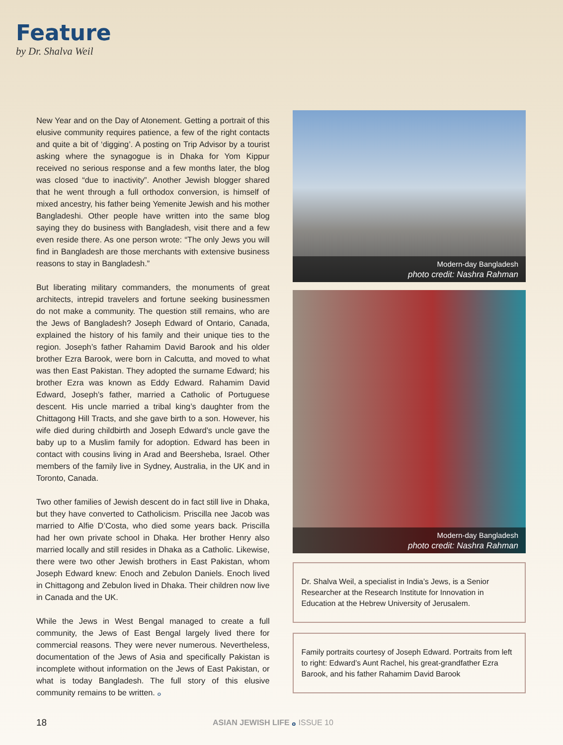Feature
by Dr. Shalva Weil
New Year and on the Day of Atonement. Getting a portrait of this elusive community requires patience, a few of the right contacts and quite a bit of ‘digging’. A posting on Trip Advisor by a tourist asking where the synagogue is in Dhaka for Yom Kippur received no serious response and a few months later, the blog was closed “due to inactivity”. Another Jewish blogger shared that he went through a full orthodox conversion, is himself of mixed ancestry, his father being Yemenite Jewish and his mother Bangladeshi. Other people have written into the same blog saying they do business with Bangladesh, visit there and a few even reside there. As one person wrote: “The only Jews you will find in Bangladesh are those merchants with extensive business reasons to stay in Bangladesh.”
But liberating military commanders, the monuments of great architects, intrepid travelers and fortune seeking businessmen do not make a community. The question still remains, who are the Jews of Bangladesh? Joseph Edward of Ontario, Canada, explained the history of his family and their unique ties to the region. Joseph’s father Rahamim David Barook and his older brother Ezra Barook, were born in Calcutta, and moved to what was then East Pakistan. They adopted the surname Edward; his brother Ezra was known as Eddy Edward. Rahamim David Edward, Joseph’s father, married a Catholic of Portuguese descent. His uncle married a tribal king’s daughter from the Chittagong Hill Tracts, and she gave birth to a son. However, his wife died during childbirth and Joseph Edward’s uncle gave the baby up to a Muslim family for adoption. Edward has been in contact with cousins living in Arad and Beersheba, Israel. Other members of the family live in Sydney, Australia, in the UK and in Toronto, Canada.
Two other families of Jewish descent do in fact still live in Dhaka, but they have converted to Catholicism. Priscilla nee Jacob was married to Alfie D’Costa, who died some years back. Priscilla had her own private school in Dhaka. Her brother Henry also married locally and still resides in Dhaka as a Catholic. Likewise, there were two other Jewish brothers in East Pakistan, whom Joseph Edward knew: Enoch and Zebulon Daniels. Enoch lived in Chittagong and Zebulon lived in Dhaka. Their children now live in Canada and the UK.
While the Jews in West Bengal managed to create a full community, the Jews of East Bengal largely lived there for commercial reasons. They were never numerous. Nevertheless, documentation of the Jews of Asia and specifically Pakistan is incomplete without information on the Jews of East Pakistan, or what is today Bangladesh. The full story of this elusive community remains to be written. ࡀ
Modern-day Bangladesh
photo credit: Nashra Rahman
Modern-day Bangladesh
photo credit: Nashra Rahman
Dr. Shalva Weil, a specialist in India’s Jews, is a Senior Researcher at the Research Institute for Innovation in Education at the Hebrew University of Jerusalem.
Family portraits courtesy of Joseph Edward. Portraits from left to right: Edward’s Aunt Rachel, his great-grandfather Ezra Barook, and his father Rahamim David Barook
18 ASIAN JEWISH LIFE ࡀ ISSUE 10